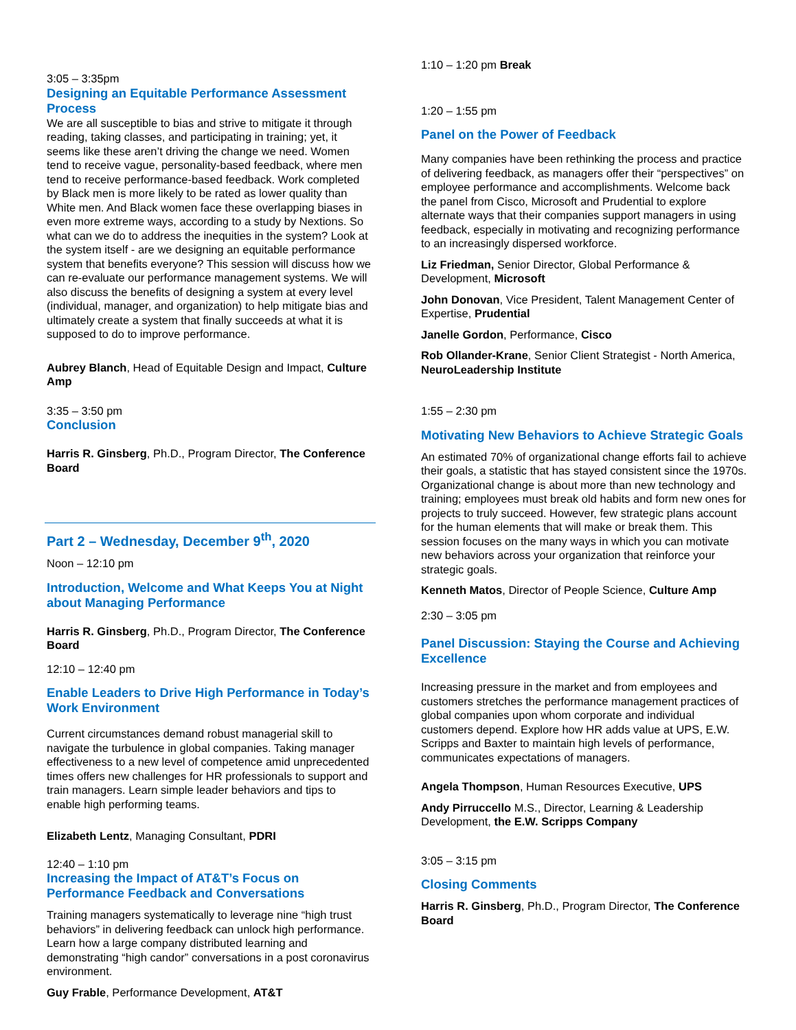3:05 – 3:35pm
Designing an Equitable Performance Assessment Process
We are all susceptible to bias and strive to mitigate it through reading, taking classes, and participating in training; yet, it seems like these aren’t driving the change we need. Women tend to receive vague, personality-based feedback, where men tend to receive performance-based feedback. Work completed by Black men is more likely to be rated as lower quality than White men. And Black women face these overlapping biases in even more extreme ways, according to a study by Nextions. So what can we do to address the inequities in the system? Look at the system itself - are we designing an equitable performance system that benefits everyone? This session will discuss how we can re-evaluate our performance management systems. We will also discuss the benefits of designing a system at every level (individual, manager, and organization) to help mitigate bias and ultimately create a system that finally succeeds at what it is supposed to do to improve performance.
Aubrey Blanch, Head of Equitable Design and Impact, Culture Amp
3:35 – 3:50 pm
Conclusion
Harris R. Ginsberg, Ph.D., Program Director, The Conference Board
Part 2 – Wednesday, December 9<sup>th</sup>, 2020
Noon – 12:10 pm
Introduction, Welcome and What Keeps You at Night about Managing Performance
Harris R. Ginsberg, Ph.D., Program Director, The Conference Board
12:10 – 12:40 pm
Enable Leaders to Drive High Performance in Today’s Work Environment
Current circumstances demand robust managerial skill to navigate the turbulence in global companies. Taking manager effectiveness to a new level of competence amid unprecedented times offers new challenges for HR professionals to support and train managers. Learn simple leader behaviors and tips to enable high performing teams.
Elizabeth Lentz, Managing Consultant, PDRI
12:40 – 1:10 pm
Increasing the Impact of AT&T’s Focus on Performance Feedback and Conversations
Training managers systematically to leverage nine “high trust behaviors” in delivering feedback can unlock high performance. Learn how a large company distributed learning and demonstrating “high candor” conversations in a post coronavirus environment.
Guy Frable, Performance Development, AT&T
1:10 – 1:20 pm Break
1:20 – 1:55 pm
Panel on the Power of Feedback
Many companies have been rethinking the process and practice of delivering feedback, as managers offer their “perspectives” on employee performance and accomplishments. Welcome back the panel from Cisco, Microsoft and Prudential to explore alternate ways that their companies support managers in using feedback, especially in motivating and recognizing performance to an increasingly dispersed workforce.
Liz Friedman, Senior Director, Global Performance & Development, Microsoft
John Donovan, Vice President, Talent Management Center of Expertise, Prudential
Janelle Gordon, Performance, Cisco
Rob Ollander-Krane, Senior Client Strategist - North America, NeuroLeadership Institute
1:55 – 2:30 pm
Motivating New Behaviors to Achieve Strategic Goals
An estimated 70% of organizational change efforts fail to achieve their goals, a statistic that has stayed consistent since the 1970s. Organizational change is about more than new technology and training; employees must break old habits and form new ones for projects to truly succeed. However, few strategic plans account for the human elements that will make or break them. This session focuses on the many ways in which you can motivate new behaviors across your organization that reinforce your strategic goals.
Kenneth Matos, Director of People Science, Culture Amp
2:30 – 3:05 pm
Panel Discussion: Staying the Course and Achieving Excellence
Increasing pressure in the market and from employees and customers stretches the performance management practices of global companies upon whom corporate and individual customers depend. Explore how HR adds value at UPS, E.W. Scripps and Baxter to maintain high levels of performance, communicates expectations of managers.
Angela Thompson, Human Resources Executive, UPS
Andy Pirruccello M.S., Director, Learning & Leadership Development, the E.W. Scripps Company
3:05 – 3:15 pm
Closing Comments
Harris R. Ginsberg, Ph.D., Program Director, The Conference Board